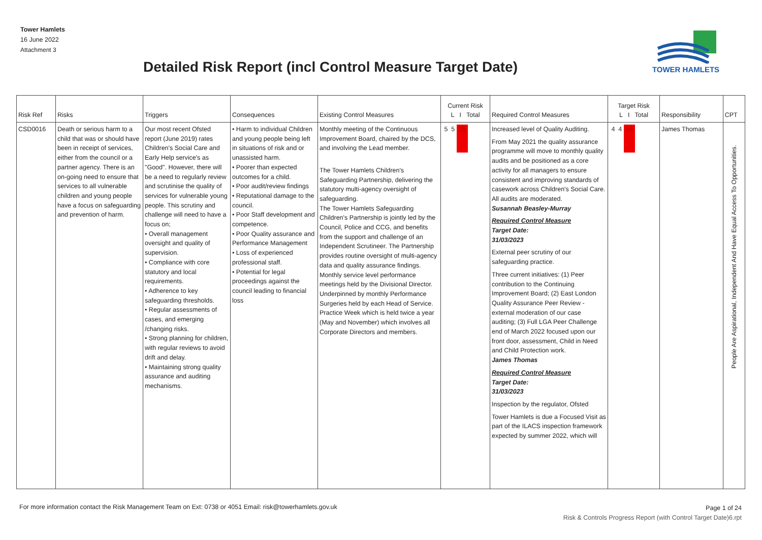Tower Hamlets
16 June 2022
Attachment 3
TOWER HAMLETS
Detailed Risk Report (incl Control Measure Target Date)
| Risk Ref | Risks | Triggers | Consequences | Existing Control Measures | Current Risk L I Total | Required Control Measures | Target Risk L I Total | Responsibility | CPT |
| --- | --- | --- | --- | --- | --- | --- | --- | --- | --- |
| CSD0016 | Death or serious harm to a child that was or should have been in receipt of services, either from the council or a partner agency. There is an on-going need to ensure that services to all vulnerable children and young people have a focus on safeguarding and prevention of harm. | Our most recent Ofsted report (June 2019) rates Children's Social Care and Early Help service's as "Good". However, there will be a need to regularly review and scrutinise the quality of services for vulnerable young people. This scrutiny and challenge will need to have a focus on; • Overall management oversight and quality of supervision. • Compliance with core statutory and local requirements. • Adherence to key safeguarding thresholds. • Regular assessments of cases, and emerging /changing risks. • Strong planning for children, with regular reviews to avoid drift and delay. • Maintaining strong quality assurance and auditing mechanisms. | • Harm to individual Children and young people being left in situations of risk and or unassisted harm. • Poorer than expected outcomes for a child. • Poor audit/review findings • Reputational damage to the council. • Poor Staff development and competence. • Poor Quality assurance and Performance Management • Loss of experienced professional staff. • Potential for legal proceedings against the council leading to financial loss | Monthly meeting of the Continuous Improvement Board, chaired by the DCS, and involving the Lead member. The Tower Hamlets Children's Safeguarding Partnership, delivering the statutory multi-agency oversight of safeguarding. The Tower Hamlets Safeguarding Children's Partnership is jointly led by the Council, Police and CCG, and benefits from the support and challenge of an Independent Scrutineer. The Partnership provides routine oversight of multi-agency data and quality assurance findings. Monthly service level performance meetings held by the Divisional Director. Underpinned by monthly Performance Surgeries held by each Head of Service. Practice Week which is held twice a year (May and November) which involves all Corporate Directors and members. | 5 5 25 | Increased level of Quality Auditing. From May 2021 the quality assurance programme will move to monthly quality audits and be positioned as a core activity for all managers to ensure consistent and improving standards of casework across Children's Social Care. All audits are moderated. Susannah Beasley-Murray Required Control Measure Target Date: 31/03/2023 External peer scrutiny of our safeguarding practice. Three current initiatives: (1) Peer contribution to the Continuing Improvement Board; (2) East London Quality Assurance Peer Review - external moderation of our case auditing; (3) Full LGA Peer Challenge end of March 2022 focused upon our front door, assessment, Child in Need and Child Protection work. James Thomas Required Control Measure Target Date: 31/03/2023 Inspection by the regulator, Ofsted Tower Hamlets is due a Focused Visit as part of the ILACS inspection framework expected by summer 2022, which will | 4 4 16 | James Thomas | People Are Aspirational, Independent And Have Equal Access To Opportunities. |
For more information contact the Risk Management Team on Ext: 0738 or 4051 Email: risk@towerhamlets.gov.uk
Page 1 of 24
Risk & Controls Progress Report (with Control Target Date)6.rpt